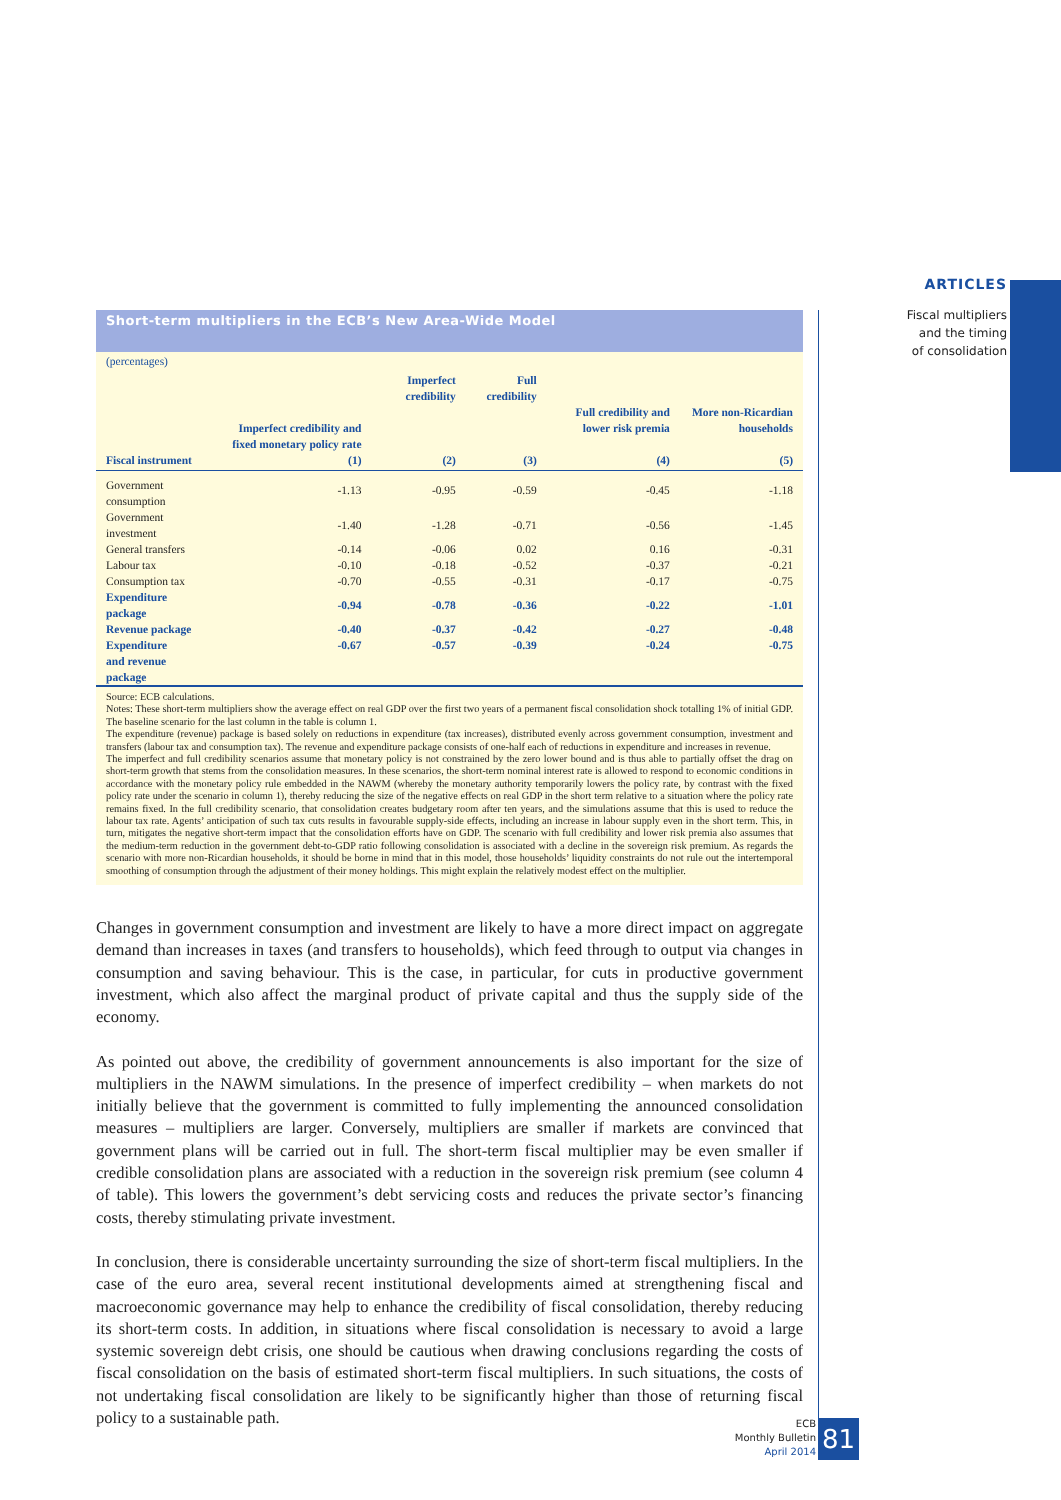ARTICLES
Fiscal multipliers
and the timing
of consolidation
Short-term multipliers in the ECB’s New Area-Wide Model
(percentages)
| Fiscal instrument | Imperfect credibility and fixed monetary policy rate (1) | Imperfect credibility (2) | Full credibility (3) | Full credibility and lower risk premia (4) | More non-Ricardian households (5) |
| --- | --- | --- | --- | --- | --- |
| Government consumption | -1.13 | -0.95 | -0.59 | -0.45 | -1.18 |
| Government investment | -1.40 | -1.28 | -0.71 | -0.56 | -1.45 |
| General transfers | -0.14 | -0.06 | 0.02 | 0.16 | -0.31 |
| Labour tax | -0.10 | -0.18 | -0.52 | -0.37 | -0.21 |
| Consumption tax | -0.70 | -0.55 | -0.31 | -0.17 | -0.75 |
| Expenditure package | -0.94 | -0.78 | -0.36 | -0.22 | -1.01 |
| Revenue package | -0.40 | -0.37 | -0.42 | -0.27 | -0.48 |
| Expenditure and revenue package | -0.67 | -0.57 | -0.39 | -0.24 | -0.75 |
Source: ECB calculations.
Notes: These short-term multipliers show the average effect on real GDP over the first two years of a permanent fiscal consolidation shock totalling 1% of initial GDP. The baseline scenario for the last column in the table is column 1.
The expenditure (revenue) package is based solely on reductions in expenditure (tax increases), distributed evenly across government consumption, investment and transfers (labour tax and consumption tax). The revenue and expenditure package consists of one-half each of reductions in expenditure and increases in revenue.
The imperfect and full credibility scenarios assume that monetary policy is not constrained by the zero lower bound and is thus able to partially offset the drag on short-term growth that stems from the consolidation measures. In these scenarios, the short-term nominal interest rate is allowed to respond to economic conditions in accordance with the monetary policy rule embedded in the NAWM (whereby the monetary authority temporarily lowers the policy rate, by contrast with the fixed policy rate under the scenario in column 1), thereby reducing the size of the negative effects on real GDP in the short term relative to a situation where the policy rate remains fixed. In the full credibility scenario, that consolidation creates budgetary room after ten years, and the simulations assume that this is used to reduce the labour tax rate. Agents’ anticipation of such tax cuts results in favourable supply-side effects, including an increase in labour supply even in the short term. This, in turn, mitigates the negative short-term impact that the consolidation efforts have on GDP. The scenario with full credibility and lower risk premia also assumes that the medium-term reduction in the government debt-to-GDP ratio following consolidation is associated with a decline in the sovereign risk premium. As regards the scenario with more non-Ricardian households, it should be borne in mind that in this model, those households’ liquidity constraints do not rule out the intertemporal smoothing of consumption through the adjustment of their money holdings. This might explain the relatively modest effect on the multiplier.
Changes in government consumption and investment are likely to have a more direct impact on aggregate demand than increases in taxes (and transfers to households), which feed through to output via changes in consumption and saving behaviour. This is the case, in particular, for cuts in productive government investment, which also affect the marginal product of private capital and thus the supply side of the economy.
As pointed out above, the credibility of government announcements is also important for the size of multipliers in the NAWM simulations. In the presence of imperfect credibility – when markets do not initially believe that the government is committed to fully implementing the announced consolidation measures – multipliers are larger. Conversely, multipliers are smaller if markets are convinced that government plans will be carried out in full. The short-term fiscal multiplier may be even smaller if credible consolidation plans are associated with a reduction in the sovereign risk premium (see column 4 of table). This lowers the government’s debt servicing costs and reduces the private sector’s financing costs, thereby stimulating private investment.
In conclusion, there is considerable uncertainty surrounding the size of short-term fiscal multipliers. In the case of the euro area, several recent institutional developments aimed at strengthening fiscal and macroeconomic governance may help to enhance the credibility of fiscal consolidation, thereby reducing its short-term costs. In addition, in situations where fiscal consolidation is necessary to avoid a large systemic sovereign debt crisis, one should be cautious when drawing conclusions regarding the costs of fiscal consolidation on the basis of estimated short-term fiscal multipliers. In such situations, the costs of not undertaking fiscal consolidation are likely to be significantly higher than those of returning fiscal policy to a sustainable path.
ECB
Monthly Bulletin
April 2014
81